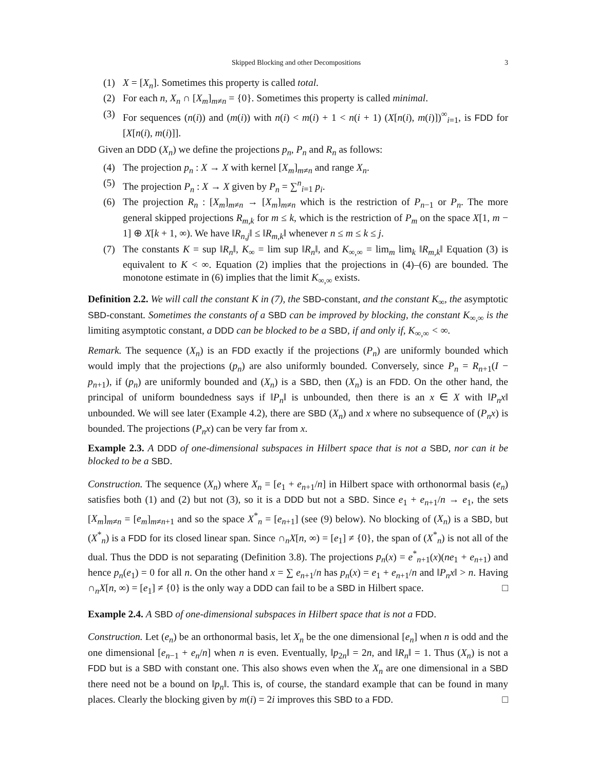Skipped Blocking and other Decompositions 3
(1) X = [X<sub>n</sub>]. Sometimes this property is called total.
(2) For each n, X<sub>n</sub> ∩ [X<sub>m</sub>]<sub>m≠n</sub> = {0}. Sometimes this property is called minimal.
(3) For sequences (n(i)) and (m(i)) with n(i) < m(i) + 1 < n(i + 1) (X[n(i), m(i)])<sup>∞</sup><sub>i=1</sub>, is FDD for [X[n(i), m(i)]].
Given an DDD (X<sub>n</sub>) we define the projections p<sub>n</sub>, P<sub>n</sub> and R<sub>n</sub> as follows:
(4) The projection p<sub>n</sub> : X → X with kernel [X<sub>m</sub>]<sub>m≠n</sub> and range X<sub>n</sub>.
(5) The projection P<sub>n</sub> : X → X given by P<sub>n</sub> = ∑<sup>n</sup><sub>i=1</sub> p<sub>i</sub>.
(6) The projection R<sub>n</sub> : [X<sub>m</sub>]<sub>m≠n</sub> → [X<sub>m</sub>]<sub>m≠n</sub> which is the restriction of P<sub>n−1</sub> or P<sub>n</sub>. The more general skipped projections R<sub>m,k</sub> for m ≤ k, which is the restriction of P<sub>m</sub> on the space X[1, m − 1] ⊕ X[k + 1, ∞). We have ‖R<sub>n,j</sub>‖ ≤ ‖R<sub>m,k</sub>‖ whenever n ≤ m ≤ k ≤ j.
(7) The constants K = sup ‖R<sub>n</sub>‖, K<sub>∞</sub> = lim sup ‖R<sub>n</sub>‖, and K<sub>∞,∞</sub> = lim<sub>m</sub> lim<sub>k</sub> ‖R<sub>m,k</sub>‖ Equation (3) is equivalent to K < ∞. Equation (2) implies that the projections in (4)–(6) are bounded. The monotone estimate in (6) implies that the limit K<sub>∞,∞</sub> exists.
Definition 2.2. We will call the constant K in (7), the SBD-constant, and the constant K<sub>∞</sub>, the asymptotic SBD-constant. Sometimes the constants of a SBD can be improved by blocking, the constant K<sub>∞,∞</sub> is the limiting asymptotic constant, a DDD can be blocked to be a SBD, if and only if, K<sub>∞,∞</sub> < ∞.
Remark. The sequence (X<sub>n</sub>) is an FDD exactly if the projections (P<sub>n</sub>) are uniformly bounded which would imply that the projections (p<sub>n</sub>) are also uniformly bounded. Conversely, since P<sub>n</sub> = R<sub>n+1</sub>(I − p<sub>n+1</sub>), if (p<sub>n</sub>) are uniformly bounded and (X<sub>n</sub>) is a SBD, then (X<sub>n</sub>) is an FDD. On the other hand, the principal of uniform boundedness says if ‖P<sub>n</sub>‖ is unbounded, then there is an x ∈ X with ‖P<sub>n</sub>x‖ unbounded. We will see later (Example 4.2), there are SBD (X<sub>n</sub>) and x where no subsequence of (P<sub>n</sub>x) is bounded. The projections (P<sub>n</sub>x) can be very far from x.
Example 2.3. A DDD of one-dimensional subspaces in Hilbert space that is not a SBD, nor can it be blocked to be a SBD.
Construction. The sequence (X<sub>n</sub>) where X<sub>n</sub> = [e<sub>1</sub> + e<sub>n+1</sub>/n] in Hilbert space with orthonormal basis (e<sub>n</sub>) satisfies both (1) and (2) but not (3), so it is a DDD but not a SBD. Since e<sub>1</sub> + e<sub>n+1</sub>/n → e<sub>1</sub>, the sets [X<sub>m</sub>]<sub>m≠n</sub> = [e<sub>m</sub>]<sub>m≠n+1</sub> and so the space X<sup>*</sup><sub>n</sub> = [e<sub>n+1</sub>] (see (9) below). No blocking of (X<sub>n</sub>) is a SBD, but (X<sup>*</sup><sub>n</sub>) is a FDD for its closed linear span. Since ∩<sub>n</sub>X[n, ∞) = [e<sub>1</sub>] ≠ {0}, the span of (X<sup>*</sup><sub>n</sub>) is not all of the dual. Thus the DDD is not separating (Definition 3.8). The projections p<sub>n</sub>(x) = e<sup>*</sup><sub>n+1</sub>(x)(ne<sub>1</sub> + e<sub>n+1</sub>) and hence p<sub>n</sub>(e<sub>1</sub>) = 0 for all n. On the other hand x = ∑ e<sub>n+1</sub>/n has p<sub>n</sub>(x) = e<sub>1</sub> + e<sub>n+1</sub>/n and ‖P<sub>n</sub>x‖ > n. Having ∩<sub>n</sub>X[n, ∞) = [e<sub>1</sub>] ≠ {0} is the only way a DDD can fail to be a SBD in Hilbert space. □
Example 2.4. A SBD of one-dimensional subspaces in Hilbert space that is not a FDD.
Construction. Let (e<sub>n</sub>) be an orthonormal basis, let X<sub>n</sub> be the one dimensional [e<sub>n</sub>] when n is odd and the one dimensional [e<sub>n−1</sub> + e<sub>n</sub>/n] when n is even. Eventually, ‖p<sub>2n</sub>‖ = 2n, and ‖R<sub>n</sub>‖ = 1. Thus (X<sub>n</sub>) is not a FDD but is a SBD with constant one. This also shows even when the X<sub>n</sub> are one dimensional in a SBD there need not be a bound on ‖p<sub>n</sub>‖. This is, of course, the standard example that can be found in many places. Clearly the blocking given by m(i) = 2i improves this SBD to a FDD. □